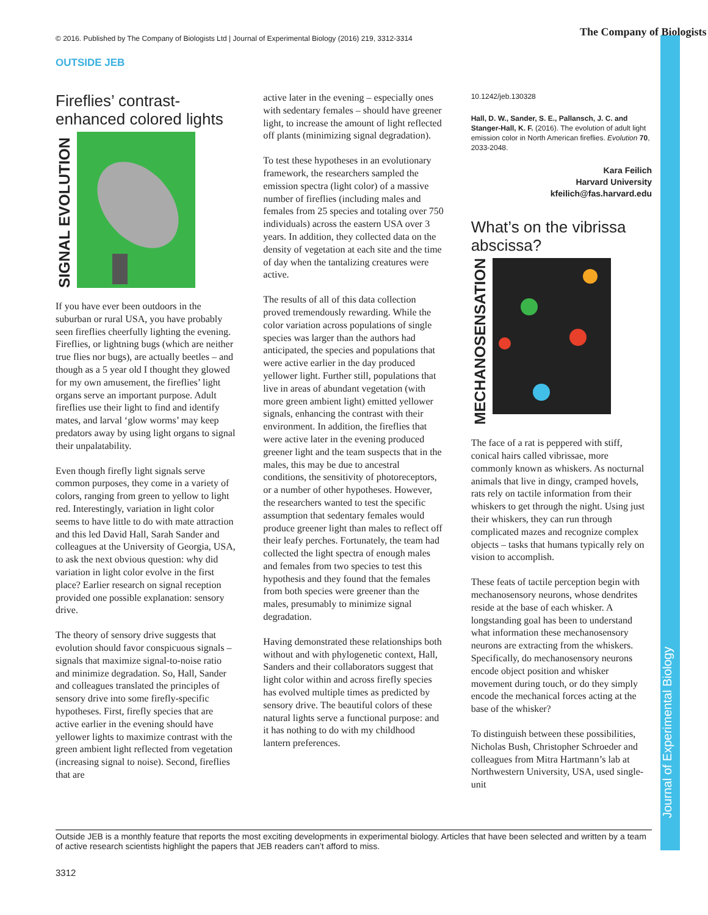© 2016. Published by The Company of Biologists Ltd | Journal of Experimental Biology (2016) 219, 3312-3314
The Company of Biologists
Journal of Experimental Biology
OUTSIDE JEB
Fireflies’ contrast-enhanced colored lights
SIGNAL EVOLUTION
If you have ever been outdoors in the suburban or rural USA, you have probably seen fireflies cheerfully lighting the evening. Fireflies, or lightning bugs (which are neither true flies nor bugs), are actually beetles – and though as a 5 year old I thought they glowed for my own amusement, the fireflies’ light organs serve an important purpose. Adult fireflies use their light to find and identify mates, and larval ‘glow worms’ may keep predators away by using light organs to signal their unpalatability.
Even though firefly light signals serve common purposes, they come in a variety of colors, ranging from green to yellow to light red. Interestingly, variation in light color seems to have little to do with mate attraction and this led David Hall, Sarah Sander and colleagues at the University of Georgia, USA, to ask the next obvious question: why did variation in light color evolve in the first place? Earlier research on signal reception provided one possible explanation: sensory drive.
The theory of sensory drive suggests that evolution should favor conspicuous signals – signals that maximize signal-to-noise ratio and minimize degradation. So, Hall, Sander and colleagues translated the principles of sensory drive into some firefly-specific hypotheses. First, firefly species that are active earlier in the evening should have yellower lights to maximize contrast with the green ambient light reflected from vegetation (increasing signal to noise). Second, fireflies that are
active later in the evening – especially ones with sedentary females – should have greener light, to increase the amount of light reflected off plants (minimizing signal degradation).
To test these hypotheses in an evolutionary framework, the researchers sampled the emission spectra (light color) of a massive number of fireflies (including males and females from 25 species and totaling over 750 individuals) across the eastern USA over 3 years. In addition, they collected data on the density of vegetation at each site and the time of day when the tantalizing creatures were active.
The results of all of this data collection proved tremendously rewarding. While the color variation across populations of single species was larger than the authors had anticipated, the species and populations that were active earlier in the day produced yellower light. Further still, populations that live in areas of abundant vegetation (with more green ambient light) emitted yellower signals, enhancing the contrast with their environment. In addition, the fireflies that were active later in the evening produced greener light and the team suspects that in the males, this may be due to ancestral conditions, the sensitivity of photoreceptors, or a number of other hypotheses. However, the researchers wanted to test the specific assumption that sedentary females would produce greener light than males to reflect off their leafy perches. Fortunately, the team had collected the light spectra of enough males and females from two species to test this hypothesis and they found that the females from both species were greener than the males, presumably to minimize signal degradation.
Having demonstrated these relationships both without and with phylogenetic context, Hall, Sanders and their collaborators suggest that light color within and across firefly species has evolved multiple times as predicted by sensory drive. The beautiful colors of these natural lights serve a functional purpose: and it has nothing to do with my childhood lantern preferences.
10.1242/jeb.130328
Hall, D. W., Sander, S. E., Pallansch, J. C. and Stanger-Hall, K. F. (2016). The evolution of adult light emission color in North American fireflies. Evolution 70, 2033-2048.
Kara Feilich
Harvard University
kfeilich@fas.harvard.edu
What’s on the vibrissa abscissa?
MECHANOSENSATION
The face of a rat is peppered with stiff, conical hairs called vibrissae, more commonly known as whiskers. As nocturnal animals that live in dingy, cramped hovels, rats rely on tactile information from their whiskers to get through the night. Using just their whiskers, they can run through complicated mazes and recognize complex objects – tasks that humans typically rely on vision to accomplish.
These feats of tactile perception begin with mechanosensory neurons, whose dendrites reside at the base of each whisker. A longstanding goal has been to understand what information these mechanosensory neurons are extracting from the whiskers. Specifically, do mechanosensory neurons encode object position and whisker movement during touch, or do they simply encode the mechanical forces acting at the base of the whisker?
To distinguish between these possibilities, Nicholas Bush, Christopher Schroeder and colleagues from Mitra Hartmann’s lab at Northwestern University, USA, used single-unit
Outside JEB is a monthly feature that reports the most exciting developments in experimental biology. Articles that have been selected and written by a team of active research scientists highlight the papers that JEB readers can’t afford to miss.
3312